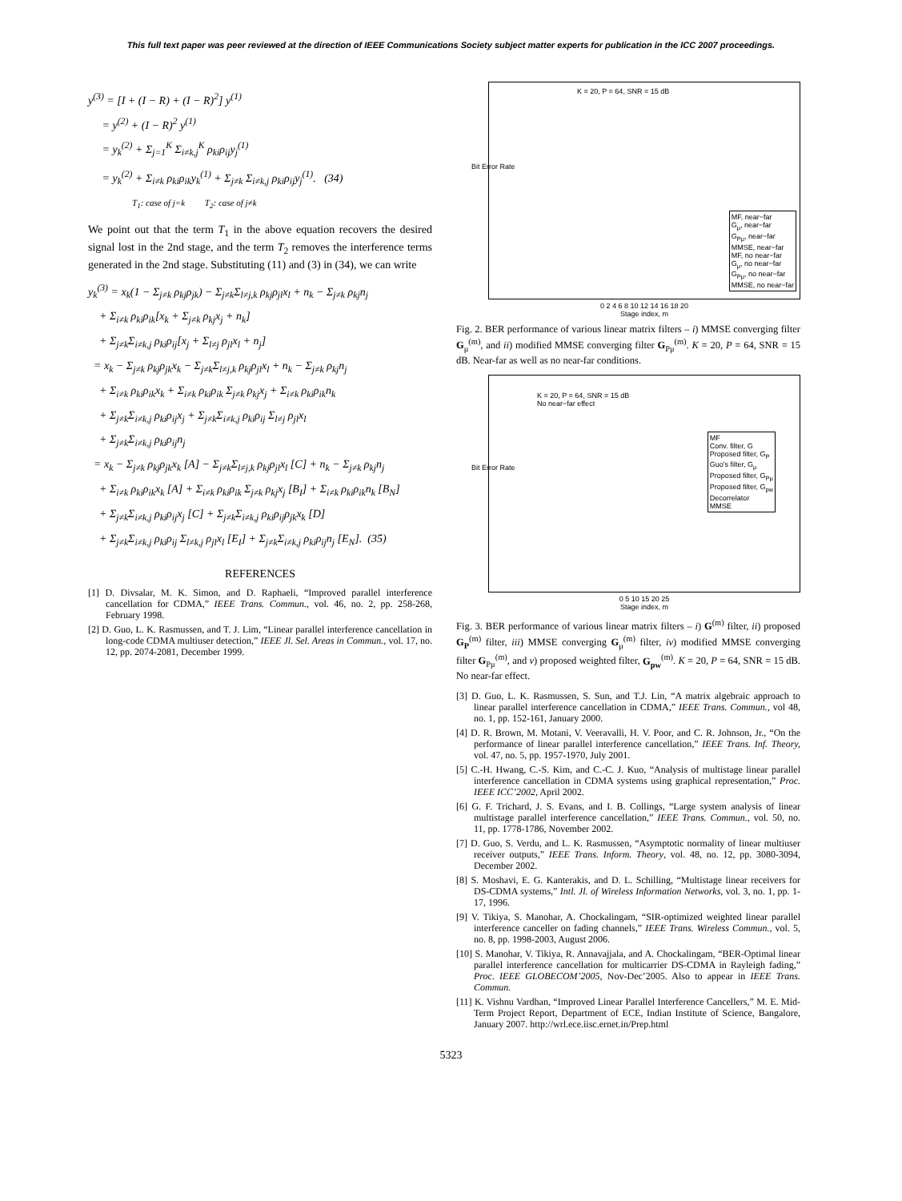This full text paper was peer reviewed at the direction of IEEE Communications Society subject matter experts for publication in the ICC 2007 proceedings.
y<sup>(3)</sup> = [I + (I − R) + (I − R)<sup>2</sup>] y<sup>(1)</sup>
= y<sup>(2)</sup> + (I − R)<sup>2</sup> y<sup>(1)</sup>
= y<sub>k</sub><sup>(2)</sup> + Σ<sub>j=1</sub><sup>K</sup> Σ<sub>i≠k,j</sub><sup>K</sup> ρ<sub>ki</sub>ρ<sub>ij</sub>y<sub>j</sub><sup>(1)</sup>
= y<sub>k</sub><sup>(2)</sup> + Σ<sub>i≠k</sub> ρ<sub>ki</sub>ρ<sub>ik</sub>y<sub>k</sub><sup>(1)</sup> + Σ<sub>j≠k</sub> Σ<sub>i≠k,j</sub> ρ<sub>ki</sub>ρ<sub>ij</sub>y<sub>j</sub><sup>(1)</sup>. (34)
T<sub>1</sub>: case of j=k T<sub>2</sub>: case of j≠k
We point out that the term T<sub>1</sub> in the above equation recovers the desired signal lost in the 2nd stage, and the term T<sub>2</sub> removes the interference terms generated in the 2nd stage. Substituting (11) and (3) in (34), we can write
y<sub>k</sub><sup>(3)</sup> = x<sub>k</sub>(1 − Σ<sub>j≠k</sub> ρ<sub>kj</sub>ρ<sub>jk</sub>) − Σ<sub>j≠k</sub>Σ<sub>l≠j,k</sub> ρ<sub>kj</sub>ρ<sub>jl</sub>x<sub>l</sub> + n<sub>k</sub> − Σ<sub>j≠k</sub> ρ<sub>kj</sub>n<sub>j</sub>
+ Σ<sub>i≠k</sub> ρ<sub>ki</sub>ρ<sub>ik</sub>[x<sub>k</sub> + Σ<sub>j≠k</sub> ρ<sub>kj</sub>x<sub>j</sub> + n<sub>k</sub>]
+ Σ<sub>j≠k</sub>Σ<sub>i≠k,j</sub> ρ<sub>ki</sub>ρ<sub>ij</sub>[x<sub>j</sub> + Σ<sub>l≠j</sub> ρ<sub>jl</sub>x<sub>l</sub> + n<sub>j</sub>]
= x<sub>k</sub> − Σ<sub>j≠k</sub> ρ<sub>kj</sub>ρ<sub>jk</sub>x<sub>k</sub> − Σ<sub>j≠k</sub>Σ<sub>l≠j,k</sub> ρ<sub>kj</sub>ρ<sub>jl</sub>x<sub>l</sub> + n<sub>k</sub> − Σ<sub>j≠k</sub> ρ<sub>kj</sub>n<sub>j</sub>
+ Σ<sub>i≠k</sub> ρ<sub>ki</sub>ρ<sub>ik</sub>x<sub>k</sub> + Σ<sub>i≠k</sub> ρ<sub>ki</sub>ρ<sub>ik</sub> Σ<sub>j≠k</sub> ρ<sub>kj</sub>x<sub>j</sub> + Σ<sub>i≠k</sub> ρ<sub>ki</sub>ρ<sub>ik</sub>n<sub>k</sub>
+ Σ<sub>j≠k</sub>Σ<sub>i≠k,j</sub> ρ<sub>ki</sub>ρ<sub>ij</sub>x<sub>j</sub> + Σ<sub>j≠k</sub>Σ<sub>i≠k,j</sub> ρ<sub>ki</sub>ρ<sub>ij</sub> Σ<sub>l≠j</sub> ρ<sub>jl</sub>x<sub>l</sub>
+ Σ<sub>j≠k</sub>Σ<sub>i≠k,j</sub> ρ<sub>ki</sub>ρ<sub>ij</sub>n<sub>j</sub>
= x<sub>k</sub> − Σ<sub>j≠k</sub> ρ<sub>kj</sub>ρ<sub>jk</sub>x<sub>k</sub> [A] − Σ<sub>j≠k</sub>Σ<sub>l≠j,k</sub> ρ<sub>kj</sub>ρ<sub>jl</sub>x<sub>l</sub> [C] + n<sub>k</sub> − Σ<sub>j≠k</sub> ρ<sub>kj</sub>n<sub>j</sub>
+ Σ<sub>i≠k</sub> ρ<sub>ki</sub>ρ<sub>ik</sub>x<sub>k</sub> [A] + Σ<sub>i≠k</sub> ρ<sub>ki</sub>ρ<sub>ik</sub> Σ<sub>j≠k</sub> ρ<sub>kj</sub>x<sub>j</sub> [B<sub>I</sub>] + Σ<sub>i≠k</sub> ρ<sub>ki</sub>ρ<sub>ik</sub>n<sub>k</sub> [B<sub>N</sub>]
+ Σ<sub>j≠k</sub>Σ<sub>i≠k,j</sub> ρ<sub>ki</sub>ρ<sub>ij</sub>x<sub>j</sub> [C] + Σ<sub>j≠k</sub>Σ<sub>i≠k,j</sub> ρ<sub>ki</sub>ρ<sub>ij</sub>ρ<sub>jk</sub>x<sub>k</sub> [D]
+ Σ<sub>j≠k</sub>Σ<sub>i≠k,j</sub> ρ<sub>ki</sub>ρ<sub>ij</sub> Σ<sub>l≠k,j</sub> ρ<sub>jl</sub>x<sub>l</sub> [E<sub>I</sub>] + Σ<sub>j≠k</sub>Σ<sub>i≠k,j</sub> ρ<sub>ki</sub>ρ<sub>ij</sub>n<sub>j</sub> [E<sub>N</sub>]. (35)
REFERENCES
[1] D. Divsalar, M. K. Simon, and D. Raphaeli, “Improved parallel interference cancellation for CDMA,” IEEE Trans. Commun., vol. 46, no. 2, pp. 258-268, February 1998.
[2] D. Guo, L. K. Rasmussen, and T. J. Lim, “Linear parallel interference cancellation in long-code CDMA multiuser detection,” IEEE Jl. Sel. Areas in Commun., vol. 17, no. 12, pp. 2074-2081, December 1999.
K = 20, P = 64, SNR = 15 dB
MF, near−far
G<sub>μ</sub>, near−far
G<sub>Pμ</sub>, near−far
MMSE, near−far
MF, no near−far
G<sub>μ</sub>, no near−far
G<sub>Pμ</sub>, no near−far
MMSE, no near−far
0 2 4 6 8 10 12 14 16 18 20
Stage index, m
Bit Error Rate
Fig. 2. BER performance of various linear matrix filters – i) MMSE converging filter G<sub>μ</sub><sup>(m)</sup>, and ii) modified MMSE converging filter G<sub>Pμ</sub><sup>(m)</sup>. K = 20, P = 64, SNR = 15 dB. Near-far as well as no near-far conditions.
K = 20, P = 64, SNR = 15 dB
No near−far effect
MF
Conv. filter, G
Proposed filter, G<sub>P</sub>
Guo's filter, G<sub>μ</sub>
Proposed filter, G<sub>Pμ</sub>
Proposed filter, G<sub>pw</sub>
Decorrelator
MMSE
0 5 10 15 20 25
Stage index, m
Bit Error Rate
Fig. 3. BER performance of various linear matrix filters – i) G<sup>(m)</sup> filter, ii) proposed G<sub>P</sub><sup>(m)</sup> filter, iii) MMSE converging G<sub>μ</sub><sup>(m)</sup> filter, iv) modified MMSE converging filter G<sub>Pμ</sub><sup>(m)</sup>, and v) proposed weighted filter, G<sub>pw</sub><sup>(m)</sup>. K = 20, P = 64, SNR = 15 dB. No near-far effect.
[3] D. Guo, L. K. Rasmussen, S. Sun, and T.J. Lin, “A matrix algebraic approach to linear parallel interference cancellation in CDMA,” IEEE Trans. Commun., vol 48, no. 1, pp. 152-161, January 2000.
[4] D. R. Brown, M. Motani, V. Veeravalli, H. V. Poor, and C. R. Johnson, Jr., “On the performance of linear parallel interference cancellation,” IEEE Trans. Inf. Theory, vol. 47, no. 5, pp. 1957-1970, July 2001.
[5] C.-H. Hwang, C.-S. Kim, and C.-C. J. Kuo, “Analysis of multistage linear parallel interference cancellation in CDMA systems using graphical representation,” Proc. IEEE ICC’2002, April 2002.
[6] G. F. Trichard, J. S. Evans, and I. B. Collings, “Large system analysis of linear multistage parallel interference cancellation,” IEEE Trans. Commun., vol. 50, no. 11, pp. 1778-1786, November 2002.
[7] D. Guo, S. Verdu, and L. K. Rasmussen, “Asymptotic normality of linear multiuser receiver outputs,” IEEE Trans. Inform. Theory, vol. 48, no. 12, pp. 3080-3094, December 2002.
[8] S. Moshavi, E. G. Kanterakis, and D. L. Schilling, “Multistage linear receivers for DS-CDMA systems,” Intl. Jl. of Wireless Information Networks, vol. 3, no. 1, pp. 1-17, 1996.
[9] V. Tikiya, S. Manohar, A. Chockalingam, “SIR-optimized weighted linear parallel interference canceller on fading channels,” IEEE Trans. Wireless Commun., vol. 5, no. 8, pp. 1998-2003, August 2006.
[10] S. Manohar, V. Tikiya, R. Annavajjala, and A. Chockalingam, “BER-Optimal linear parallel interference cancellation for multicarrier DS-CDMA in Rayleigh fading,” Proc. IEEE GLOBECOM’2005, Nov-Dec’2005. Also to appear in IEEE Trans. Commun.
[11] K. Vishnu Vardhan, “Improved Linear Parallel Interference Cancellers,” M. E. Mid-Term Project Report, Department of ECE, Indian Institute of Science, Bangalore, January 2007. http://wrl.ece.iisc.ernet.in/Prep.html
5323